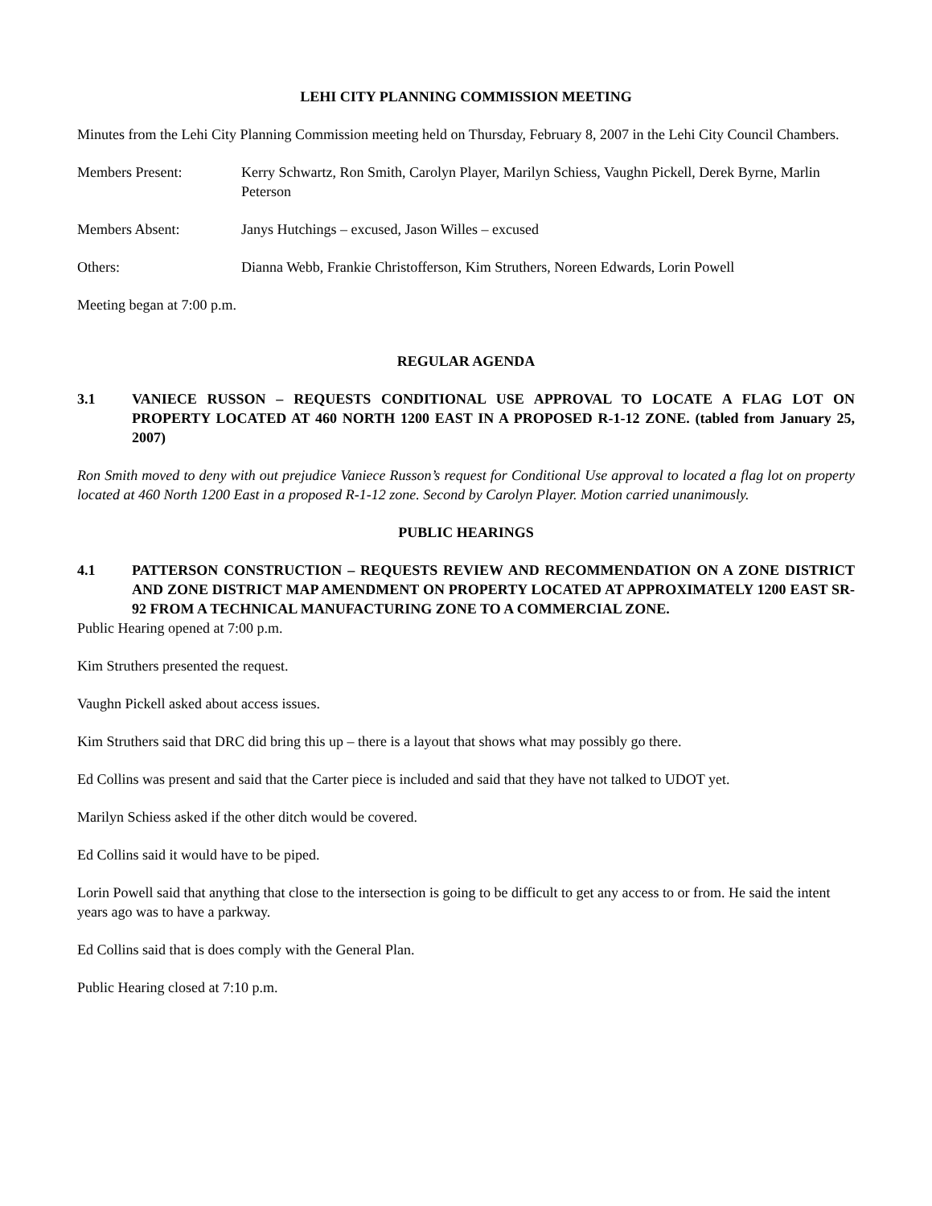LEHI CITY PLANNING COMMISSION MEETING
Minutes from the Lehi City Planning Commission meeting held on Thursday, February 8, 2007 in the Lehi City Council Chambers.
Members Present: Kerry Schwartz, Ron Smith, Carolyn Player, Marilyn Schiess, Vaughn Pickell, Derek Byrne, Marlin Peterson
Members Absent: Janys Hutchings – excused, Jason Willes – excused
Others: Dianna Webb, Frankie Christofferson, Kim Struthers, Noreen Edwards, Lorin Powell
Meeting began at 7:00 p.m.
REGULAR AGENDA
3.1 VANIECE RUSSON – REQUESTS CONDITIONAL USE APPROVAL TO LOCATE A FLAG LOT ON PROPERTY LOCATED AT 460 NORTH 1200 EAST IN A PROPOSED R-1-12 ZONE. (tabled from January 25, 2007)
Ron Smith moved to deny with out prejudice Vaniece Russon’s request for Conditional Use approval to located a flag lot on property located at 460 North 1200 East in a proposed R-1-12 zone. Second by Carolyn Player. Motion carried unanimously.
PUBLIC HEARINGS
4.1 PATTERSON CONSTRUCTION – REQUESTS REVIEW AND RECOMMENDATION ON A ZONE DISTRICT AND ZONE DISTRICT MAP AMENDMENT ON PROPERTY LOCATED AT APPROXIMATELY 1200 EAST SR-92 FROM A TECHNICAL MANUFACTURING ZONE TO A COMMERCIAL ZONE.
Public Hearing opened at 7:00 p.m.
Kim Struthers presented the request.
Vaughn Pickell asked about access issues.
Kim Struthers said that DRC did bring this up – there is a layout that shows what may possibly go there.
Ed Collins was present and said that the Carter piece is included and said that they have not talked to UDOT yet.
Marilyn Schiess asked if the other ditch would be covered.
Ed Collins said it would have to be piped.
Lorin Powell said that anything that close to the intersection is going to be difficult to get any access to or from. He said the intent years ago was to have a parkway.
Ed Collins said that is does comply with the General Plan.
Public Hearing closed at 7:10 p.m.